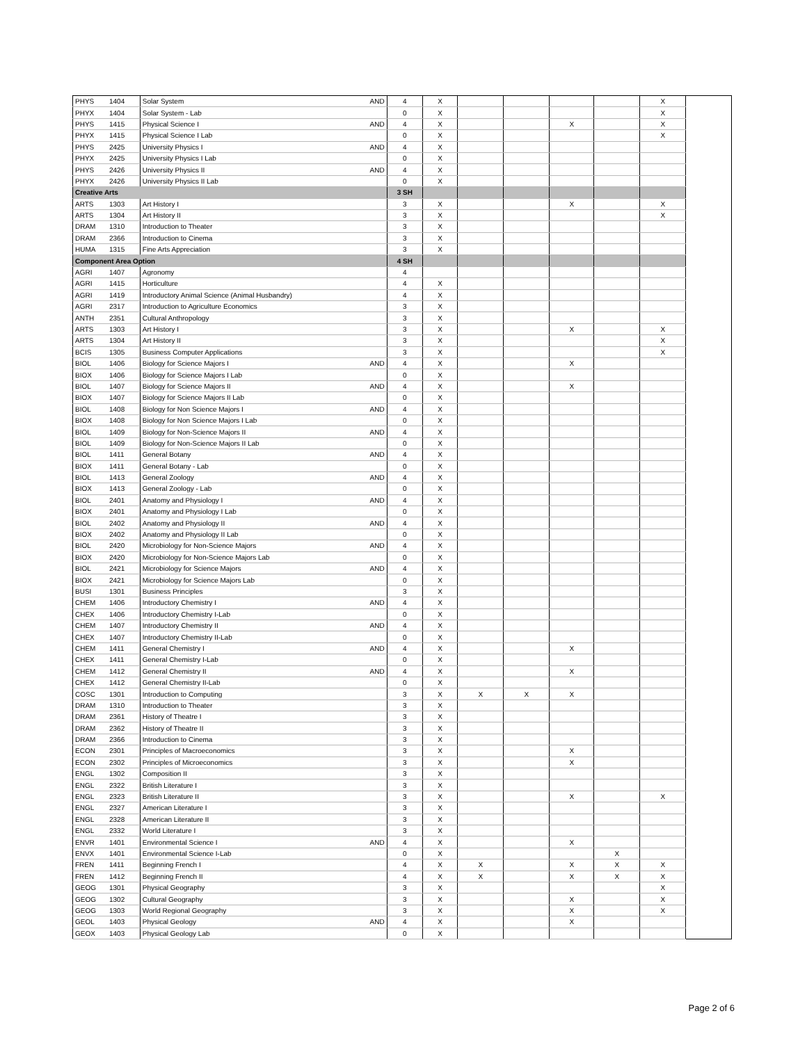| PHYS | 1404 | Solar System AND | 4 | X | | | | | X |
| PHYX | 1404 | Solar System - Lab | 0 | X | | | | | X |
| PHYS | 1415 | Physical Science I AND | 4 | X | | | X | | X |
| PHYX | 1415 | Physical Science I Lab | 0 | X | | | | | X |
| PHYS | 2425 | University Physics I AND | 4 | X | | | | | |
| PHYX | 2425 | University Physics I Lab | 0 | X | | | | | |
| PHYS | 2426 | University Physics II AND | 4 | X | | | | | |
| PHYX | 2426 | University Physics II Lab | 0 | X | | | | | |
| Creative Arts | | | 3 SH | | | | | | |
| ARTS | 1303 | Art History I | 3 | X | | | X | | X |
| ARTS | 1304 | Art History II | 3 | X | | | | | X |
| DRAM | 1310 | Introduction to Theater | 3 | X | | | | | |
| DRAM | 2366 | Introduction to Cinema | 3 | X | | | | | |
| HUMA | 1315 | Fine Arts Appreciation | 3 | X | | | | | |
| Component Area Option | | | 4 SH | | | | | | |
| AGRI | 1407 | Agronomy | 4 | | | | | | |
| AGRI | 1415 | Horticulture | 4 | X | | | | | |
| AGRI | 1419 | Introductory Animal Science (Animal Husbandry) | 4 | X | | | | | |
| AGRI | 2317 | Introduction to Agriculture Economics | 3 | X | | | | | |
| ANTH | 2351 | Cultural Anthropology | 3 | X | | | | | |
| ARTS | 1303 | Art History I | 3 | X | | | X | | X |
| ARTS | 1304 | Art History II | 3 | X | | | | | X |
| BCIS | 1305 | Business Computer Applications | 3 | X | | | | | X |
| BIOL | 1406 | Biology for Science Majors I AND | 4 | X | | | X | | |
| BIOX | 1406 | Biology for Science Majors I Lab | 0 | X | | | | | |
| BIOL | 1407 | Biology for Science Majors II AND | 4 | X | | | X | | |
| BIOX | 1407 | Biology for Science Majors II Lab | 0 | X | | | | | |
| BIOL | 1408 | Biology for Non Science Majors I AND | 4 | X | | | | | |
| BIOX | 1408 | Biology for Non Science Majors I Lab | 0 | X | | | | | |
| BIOL | 1409 | Biology for Non-Science Majors II AND | 4 | X | | | | | |
| BIOL | 1409 | Biology for Non-Science Majors II Lab | 0 | X | | | | | |
| BIOL | 1411 | General Botany AND | 4 | X | | | | | |
| BIOX | 1411 | General Botany - Lab | 0 | X | | | | | |
| BIOL | 1413 | General Zoology AND | 4 | X | | | | | |
| BIOX | 1413 | General Zoology - Lab | 0 | X | | | | | |
| BIOL | 2401 | Anatomy and Physiology I AND | 4 | X | | | | | |
| BIOX | 2401 | Anatomy and Physiology I Lab | 0 | X | | | | | |
| BIOL | 2402 | Anatomy and Physiology II AND | 4 | X | | | | | |
| BIOX | 2402 | Anatomy and Physiology II Lab | 0 | X | | | | | |
| BIOL | 2420 | Microbiology for Non-Science Majors AND | 4 | X | | | | | |
| BIOX | 2420 | Microbiology for Non-Science Majors Lab | 0 | X | | | | | |
| BIOL | 2421 | Microbiology for Science Majors AND | 4 | X | | | | | |
| BIOX | 2421 | Microbiology for Science Majors Lab | 0 | X | | | | | |
| BUSI | 1301 | Business Principles | 3 | X | | | | | |
| CHEM | 1406 | Introductory Chemistry I AND | 4 | X | | | | | |
| CHEX | 1406 | Introductory Chemistry I-Lab | 0 | X | | | | | |
| CHEM | 1407 | Introductory Chemistry II AND | 4 | X | | | | | |
| CHEX | 1407 | Introductory Chemistry II-Lab | 0 | X | | | | | |
| CHEM | 1411 | General Chemistry I AND | 4 | X | | | X | | |
| CHEX | 1411 | General Chemistry I-Lab | 0 | X | | | | | |
| CHEM | 1412 | General Chemistry II AND | 4 | X | | | X | | |
| CHEX | 1412 | General Chemistry II-Lab | 0 | X | | | | | |
| COSC | 1301 | Introduction to Computing | 3 | X | X | X | X | | |
| DRAM | 1310 | Introduction to Theater | 3 | X | | | | | |
| DRAM | 2361 | History of Theatre I | 3 | X | | | | | |
| DRAM | 2362 | History of Theatre II | 3 | X | | | | | |
| DRAM | 2366 | Introduction to Cinema | 3 | X | | | | | |
| ECON | 2301 | Principles of Macroeconomics | 3 | X | | | X | | |
| ECON | 2302 | Principles of Microeconomics | 3 | X | | | X | | |
| ENGL | 1302 | Composition II | 3 | X | | | | | |
| ENGL | 2322 | British Literature I | 3 | X | | | | | |
| ENGL | 2323 | British Literature II | 3 | X | | | X | | X |
| ENGL | 2327 | American Literature I | 3 | X | | | | | |
| ENGL | 2328 | American Literature II | 3 | X | | | | | |
| ENGL | 2332 | World Literature I | 3 | X | | | | | |
| ENVR | 1401 | Environmental Science I AND | 4 | X | | | X | | |
| ENVX | 1401 | Environmental Science I-Lab | 0 | X | | | | X | |
| FREN | 1411 | Beginning French I | 4 | X | X | | X | X | X |
| FREN | 1412 | Beginning French II | 4 | X | X | | X | X | X |
| GEOG | 1301 | Physical Geography | 3 | X | | | | | X |
| GEOG | 1302 | Cultural Geography | 3 | X | | | X | | X |
| GEOG | 1303 | World Regional Geography | 3 | X | | | X | | X |
| GEOL | 1403 | Physical Geology AND | 4 | X | | | X | | |
| GEOX | 1403 | Physical Geology Lab | 0 | X | | | | | |
Page 2 of 6